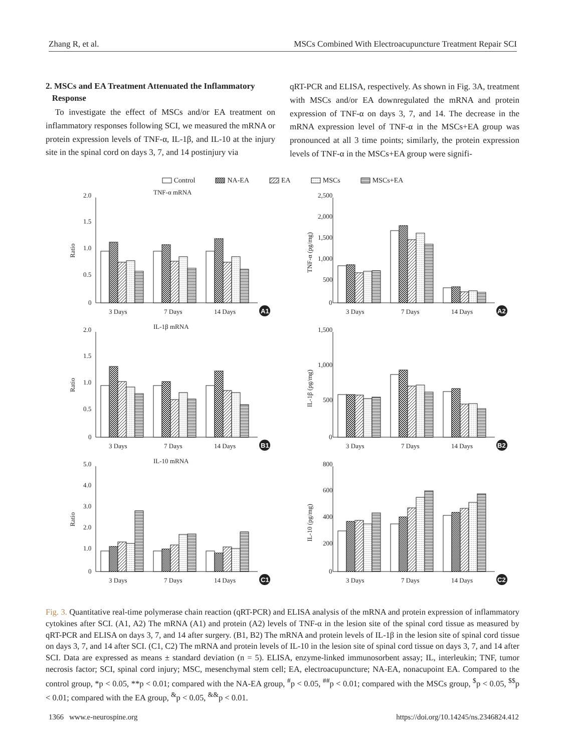Zhang R, et al. MSCs Combined With Electroacupuncture Treatment Repair SCI
2. MSCs and EA Treatment Attenuated the Inflammatory
Response
To investigate the effect of MSCs and/or EA treatment on inflammatory responses following SCI, we measured the mRNA or protein expression levels of TNF-α, IL-1β, and IL-10 at the injury site in the spinal cord on days 3, 7, and 14 postinjury via
qRT-PCR and ELISA, respectively. As shown in Fig. 3A, treatment with MSCs and/or EA downregulated the mRNA and protein expression of TNF-α on days 3, 7, and 14. The decrease in the mRNA expression level of TNF-α in the MSCs+EA group was pronounced at all 3 time points; similarly, the protein expression levels of TNF-α in the MSCs+EA group were signifi-
Control NA-EA EA MSCs MSCs+EA
TNF-α mRNA
Ratio
2.0
1.5
1.0
0.5
0
3 Days
7 Days
14 Days
A1
TNF-α (pg/mg)
2,500
2,000
1,500
1,000
500
0
3 Days
7 Days
14 Days
A2
IL-1β mRNA
Ratio
2.0
1.5
1.0
0.5
0
3 Days
7 Days
14 Days
B1
IL-1β (pg/mg)
1,500
1,000
500
0
3 Days
7 Days
14 Days
B2
IL-10 mRNA
Ratio
5.0
4.0
3.0
2.0
1.0
0
3 Days
7 Days
14 Days
C1
IL-10 (pg/mg)
800
600
400
200
0
3 Days
7 Days
14 Days
C2
Fig. 3. Quantitative real-time polymerase chain reaction (qRT-PCR) and ELISA analysis of the mRNA and protein expression of inflammatory cytokines after SCI. (A1, A2) The mRNA (A1) and protein (A2) levels of TNF-α in the lesion site of the spinal cord tissue as measured by qRT-PCR and ELISA on days 3, 7, and 14 after surgery. (B1, B2) The mRNA and protein levels of IL-1β in the lesion site of spinal cord tissue on days 3, 7, and 14 after SCI. (C1, C2) The mRNA and protein levels of IL-10 in the lesion site of spinal cord tissue on days 3, 7, and 14 after SCI. Data are expressed as means ± standard deviation (n = 5). ELISA, enzyme-linked immunosorbent assay; IL, interleukin; TNF, tumor necrosis factor; SCI, spinal cord injury; MSC, mesenchymal stem cell; EA, electroacupuncture; NA-EA, nonacupoint EA. Compared to the control group, *p < 0.05, **p < 0.01; compared with the NA-EA group, <sup>#</sup>p < 0.05, <sup>##</sup>p < 0.01; compared with the MSCs group, <sup>$</sup>p < 0.05, <sup>$$</sup>p < 0.01; compared with the EA group, <sup>&</sup>p < 0.05, <sup>&&</sup>p < 0.01.
1366 www.e-neurospine.org https://doi.org/10.14245/ns.2346824.412